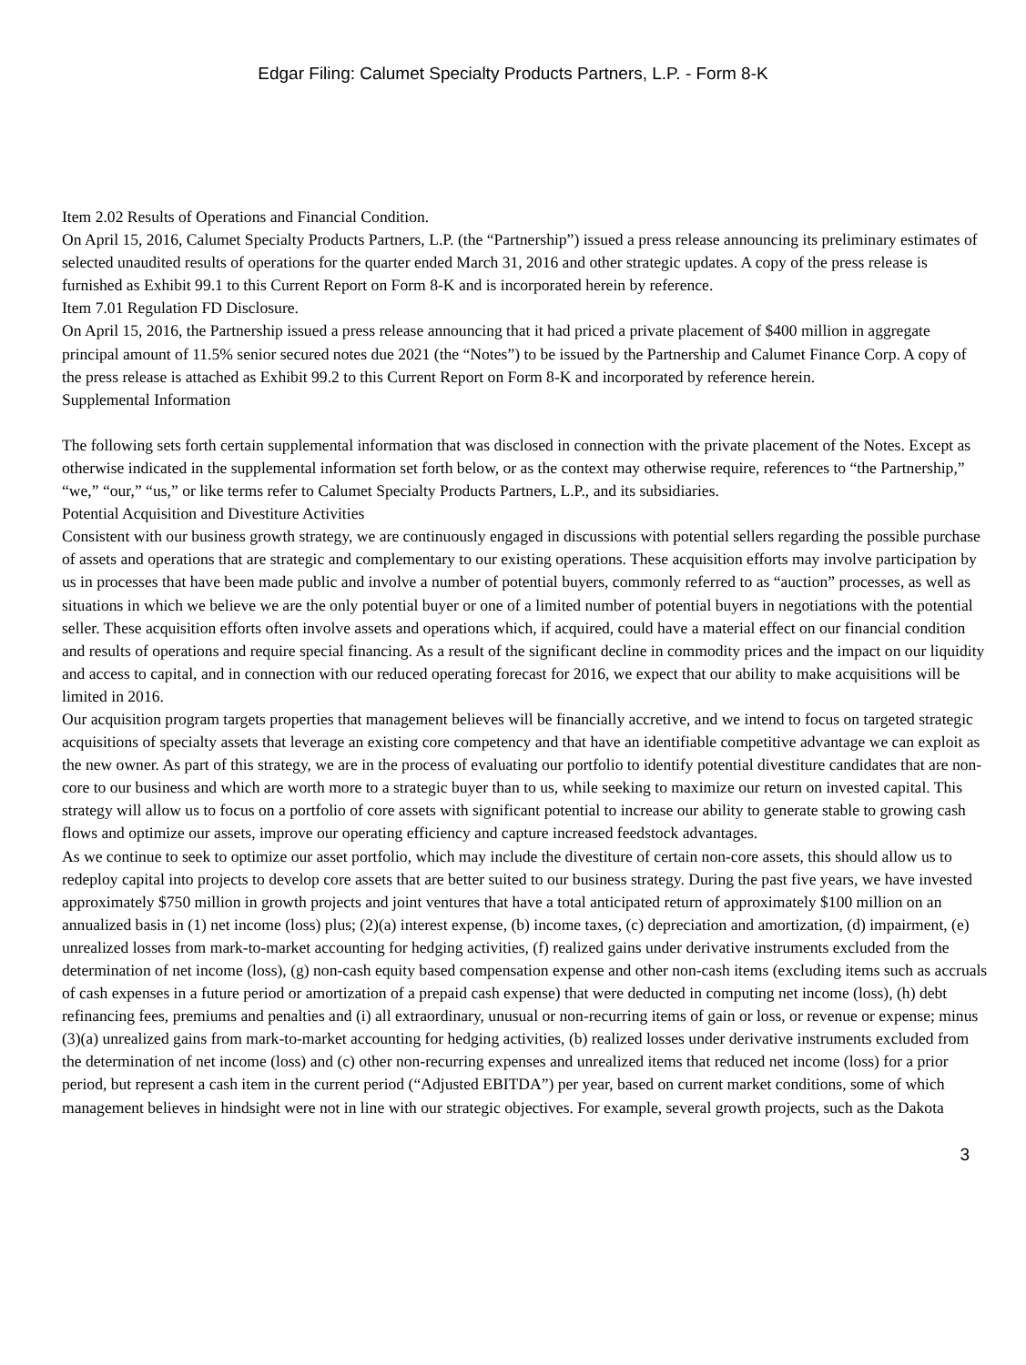Edgar Filing: Calumet Specialty Products Partners, L.P. - Form 8-K
Item 2.02 Results of Operations and Financial Condition.
On April 15, 2016, Calumet Specialty Products Partners, L.P. (the “Partnership”) issued a press release announcing its preliminary estimates of selected unaudited results of operations for the quarter ended March 31, 2016 and other strategic updates. A copy of the press release is furnished as Exhibit 99.1 to this Current Report on Form 8-K and is incorporated herein by reference.
Item 7.01 Regulation FD Disclosure.
On April 15, 2016, the Partnership issued a press release announcing that it had priced a private placement of $400 million in aggregate principal amount of 11.5% senior secured notes due 2021 (the “Notes”) to be issued by the Partnership and Calumet Finance Corp. A copy of the press release is attached as Exhibit 99.2 to this Current Report on Form 8-K and incorporated by reference herein.
Supplemental Information
The following sets forth certain supplemental information that was disclosed in connection with the private placement of the Notes. Except as otherwise indicated in the supplemental information set forth below, or as the context may otherwise require, references to “the Partnership,” “we,” “our,” “us,” or like terms refer to Calumet Specialty Products Partners, L.P., and its subsidiaries.
Potential Acquisition and Divestiture Activities
Consistent with our business growth strategy, we are continuously engaged in discussions with potential sellers regarding the possible purchase of assets and operations that are strategic and complementary to our existing operations. These acquisition efforts may involve participation by us in processes that have been made public and involve a number of potential buyers, commonly referred to as “auction” processes, as well as situations in which we believe we are the only potential buyer or one of a limited number of potential buyers in negotiations with the potential seller. These acquisition efforts often involve assets and operations which, if acquired, could have a material effect on our financial condition and results of operations and require special financing. As a result of the significant decline in commodity prices and the impact on our liquidity and access to capital, and in connection with our reduced operating forecast for 2016, we expect that our ability to make acquisitions will be limited in 2016.
Our acquisition program targets properties that management believes will be financially accretive, and we intend to focus on targeted strategic acquisitions of specialty assets that leverage an existing core competency and that have an identifiable competitive advantage we can exploit as the new owner. As part of this strategy, we are in the process of evaluating our portfolio to identify potential divestiture candidates that are non-core to our business and which are worth more to a strategic buyer than to us, while seeking to maximize our return on invested capital. This strategy will allow us to focus on a portfolio of core assets with significant potential to increase our ability to generate stable to growing cash flows and optimize our assets, improve our operating efficiency and capture increased feedstock advantages.
As we continue to seek to optimize our asset portfolio, which may include the divestiture of certain non-core assets, this should allow us to redeploy capital into projects to develop core assets that are better suited to our business strategy. During the past five years, we have invested approximately $750 million in growth projects and joint ventures that have a total anticipated return of approximately $100 million on an annualized basis in (1) net income (loss) plus; (2)(a) interest expense, (b) income taxes, (c) depreciation and amortization, (d) impairment, (e) unrealized losses from mark-to-market accounting for hedging activities, (f) realized gains under derivative instruments excluded from the determination of net income (loss), (g) non-cash equity based compensation expense and other non-cash items (excluding items such as accruals of cash expenses in a future period or amortization of a prepaid cash expense) that were deducted in computing net income (loss), (h) debt refinancing fees, premiums and penalties and (i) all extraordinary, unusual or non-recurring items of gain or loss, or revenue or expense; minus (3)(a) unrealized gains from mark-to-market accounting for hedging activities, (b) realized losses under derivative instruments excluded from the determination of net income (loss) and (c) other non-recurring expenses and unrealized items that reduced net income (loss) for a prior period, but represent a cash item in the current period (“Adjusted EBITDA”) per year, based on current market conditions, some of which management believes in hindsight were not in line with our strategic objectives. For example, several growth projects, such as the Dakota
3